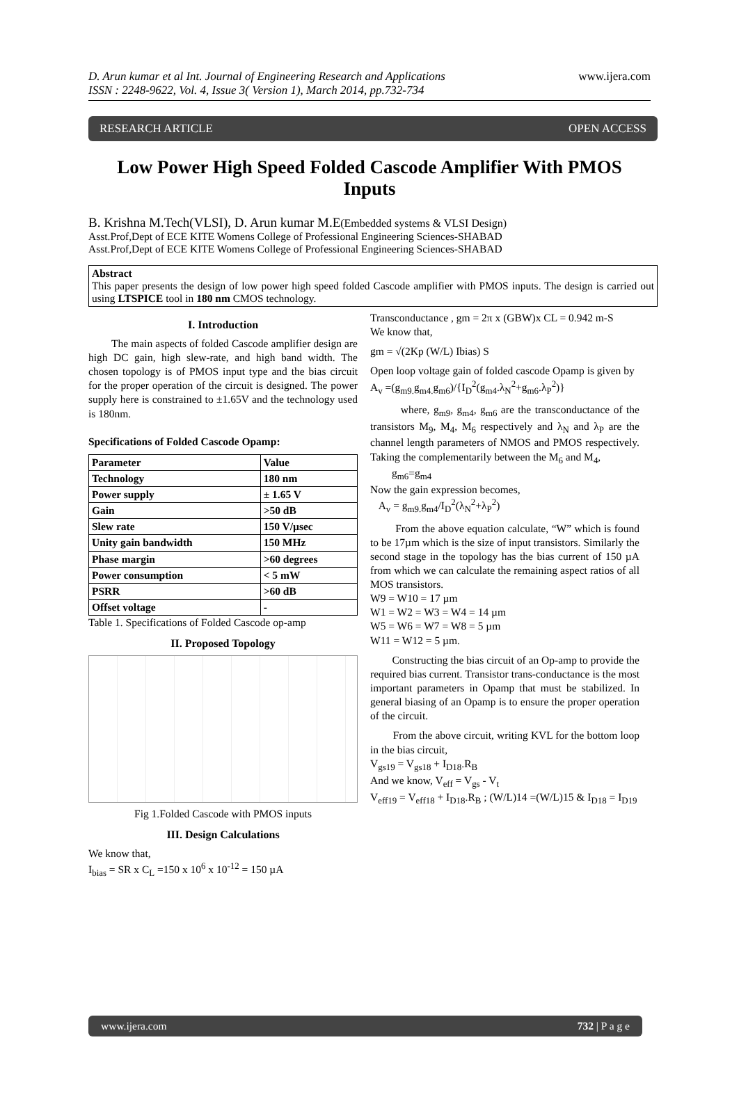D. Arun kumar et al Int. Journal of Engineering Research and Applications
ISSN : 2248-9622, Vol. 4, Issue 3( Version 1), March 2014, pp.732-734
www.ijera.com
RESEARCH ARTICLE OPEN ACCESS
Low Power High Speed Folded Cascode Amplifier With PMOS Inputs
B. Krishna M.Tech(VLSI), D. Arun kumar M.E(Embedded systems & VLSI Design)
Asst.Prof,Dept of ECE KITE Womens College of Professional Engineering Sciences-SHABAD
Asst.Prof,Dept of ECE KITE Womens College of Professional Engineering Sciences-SHABAD
Abstract
This paper presents the design of low power high speed folded Cascode amplifier with PMOS inputs. The design is carried out using LTSPICE tool in 180 nm CMOS technology.
I. Introduction
The main aspects of folded Cascode amplifier design are high DC gain, high slew-rate, and high band width. The chosen topology is of PMOS input type and the bias circuit for the proper operation of the circuit is designed. The power supply here is constrained to ±1.65V and the technology used is 180nm.
Specifications of Folded Cascode Opamp:
| Parameter | Value |
| --- | --- |
| Technology | 180 nm |
| Power supply | ± 1.65 V |
| Gain | >50 dB |
| Slew rate | 150 V/µsec |
| Unity gain bandwidth | 150 MHz |
| Phase margin | >60 degrees |
| Power consumption | < 5 mW |
| PSRR | >60 dB |
| Offset voltage | - |
Table 1. Specifications of Folded Cascode op-amp
II. Proposed Topology
Fig 1.Folded Cascode with PMOS inputs
III. Design Calculations
We know that,
I<sub>bias</sub> = SR x C<sub>L</sub> =150 x 10<sup>6</sup> x 10<sup>-12</sup> = 150 µA
Transconductance , gm = 2π x (GBW)x CL = 0.942 m-S
We know that,
gm = √(2Kp (W/L) Ibias) S
Open loop voltage gain of folded cascode Opamp is given by
A<sub>v</sub> =(g<sub>m9.</sub>g<sub>m4.</sub>g<sub>m6</sub>)/{I<sub>D</sub><sup>2</sup>(g<sub>m4</sub>.λ<sub>N</sub><sup>2</sup>+g<sub>m6</sub>.λ<sub>P</sub><sup>2</sup>)}
where, g<sub>m9</sub>, g<sub>m4</sub>, g<sub>m6</sub> are the transconductance of the transistors M<sub>9</sub>, M<sub>4</sub>, M<sub>6</sub> respectively and λ<sub>N</sub> and λ<sub>P</sub> are the channel length parameters of NMOS and PMOS respectively. Taking the complementarily between the M<sub>6</sub> and M<sub>4</sub>,
g<sub>m6</sub>=g<sub>m4</sub>
Now the gain expression becomes,
A<sub>v</sub> = g<sub>m9.</sub>g<sub>m4</sub>/I<sub>D</sub><sup>2</sup>(λ<sub>N</sub><sup>2</sup>+λ<sub>P</sub><sup>2</sup>)
From the above equation calculate, “W” which is found to be 17µm which is the size of input transistors. Similarly the second stage in the topology has the bias current of 150 µA from which we can calculate the remaining aspect ratios of all MOS transistors.
W9 = W10 = 17 µm
W1 = W2 = W3 = W4 = 14 µm
W5 = W6 = W7 = W8 = 5 µm
W11 = W12 = 5 µm.
Constructing the bias circuit of an Op-amp to provide the required bias current. Transistor trans-conductance is the most important parameters in Opamp that must be stabilized. In general biasing of an Opamp is to ensure the proper operation of the circuit.
From the above circuit, writing KVL for the bottom loop in the bias circuit,
V<sub>gs19</sub> = V<sub>gs18</sub> + I<sub>D18</sub>.R<sub>B</sub>
And we know, V<sub>eff</sub> = V<sub>gs</sub> - V<sub>t</sub>
V<sub>eff19</sub> = V<sub>eff18</sub> + I<sub>D18</sub>.R<sub>B</sub> ; (W/L)14 =(W/L)15 & I<sub>D18</sub> = I<sub>D19</sub>
www.ijera.com 732 | P a g e